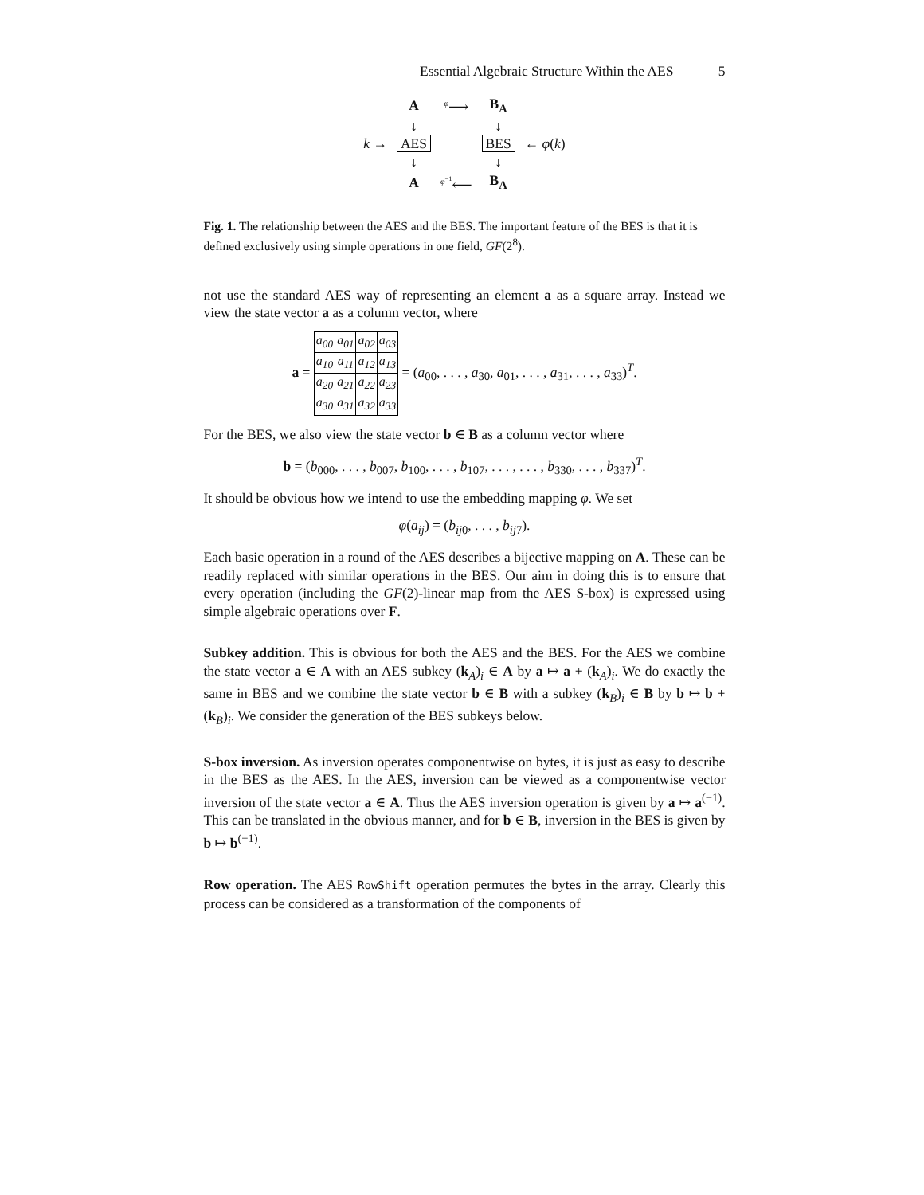Essential Algebraic Structure Within the AES 5
| | A | <sup>φ</sup>⟶ | B<sub>A</sub> | |
| | ↓ | | ↓ | |
| k → | AES | | BES | ← φ ( k ) |
| | ↓ | | ↓ | |
| | A | <sup>φ<sup>−1</sup></sup>⟵ | B<sub>A</sub> | |
Fig. 1. The relationship between the AES and the BES. The important feature of the BES is that it is defined exclusively using simple operations in one field, GF(2<sup>8</sup>).
not use the standard AES way of representing an element a as a square array. Instead we view the state vector a as a column vector, where
a =
| a<sub>00</sub> | a<sub>01</sub> | a<sub>02</sub> | a<sub>03</sub> |
| a<sub>10</sub> | a<sub>11</sub> | a<sub>12</sub> | a<sub>13</sub> |
| a<sub>20</sub> | a<sub>21</sub> | a<sub>22</sub> | a<sub>23</sub> |
| a<sub>30</sub> | a<sub>31</sub> | a<sub>32</sub> | a<sub>33</sub> |
= (a<sub>00</sub>, . . . , a<sub>30</sub>, a<sub>01</sub>, . . . , a<sub>31</sub>, . . . , a<sub>33</sub>)<sup>T</sup>.
For the BES, we also view the state vector b ∈ B as a column vector where
b = (b<sub>000</sub>, . . . , b<sub>007</sub>, b<sub>100</sub>, . . . , b<sub>107</sub>, . . . , . . . , b<sub>330</sub>, . . . , b<sub>337</sub>)<sup>T</sup>.
It should be obvious how we intend to use the embedding mapping φ. We set
φ(a<sub>ij</sub>) = (b<sub>ij0</sub>, . . . , b<sub>ij7</sub>).
Each basic operation in a round of the AES describes a bijective mapping on A. These can be readily replaced with similar operations in the BES. Our aim in doing this is to ensure that every operation (including the GF(2)-linear map from the AES S-box) is expressed using simple algebraic operations over F.
Subkey addition. This is obvious for both the AES and the BES. For the AES we combine the state vector a ∈ A with an AES subkey (k<sub>A</sub>)<sub>i</sub> ∈ A by a ↦ a + (k<sub>A</sub>)<sub>i</sub>. We do exactly the same in BES and we combine the state vector b ∈ B with a subkey (k<sub>B</sub>)<sub>i</sub> ∈ B by b ↦ b + (k<sub>B</sub>)<sub>i</sub>. We consider the generation of the BES subkeys below.
S-box inversion. As inversion operates componentwise on bytes, it is just as easy to describe in the BES as the AES. In the AES, inversion can be viewed as a componentwise vector inversion of the state vector a ∈ A. Thus the AES inversion operation is given by a ↦ a<sup>(−1)</sup>. This can be translated in the obvious manner, and for b ∈ B, inversion in the BES is given by b ↦ b<sup>(−1)</sup>.
Row operation. The AES RowShift operation permutes the bytes in the array. Clearly this process can be considered as a transformation of the components of